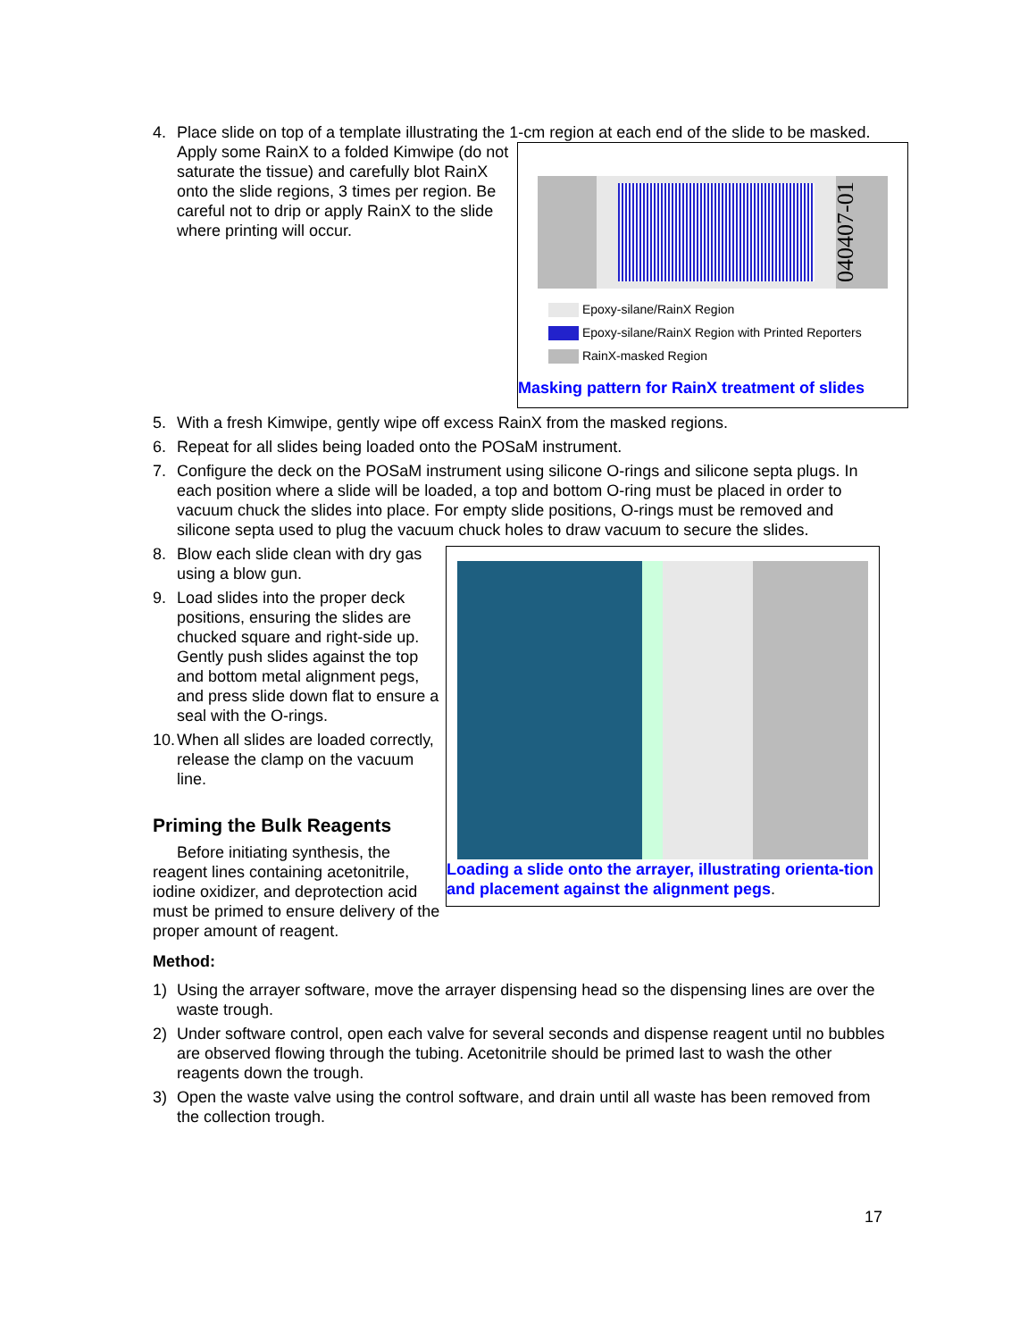4. Place slide on top of a template illustrating the 1-cm region at each end of the slide to be
040407-01
Epoxy-silane/RainX Region
Epoxy-silane/RainX Region with Printed Reporters
RainX-masked Region
Masking pattern for RainX treatment of slides
masked. Apply some RainX to a folded Kimwipe (do not saturate the tissue) and carefully blot RainX onto the slide regions, 3 times per region. Be careful not to drip or apply RainX to the slide where printing will occur.
5. With a fresh Kimwipe, gently wipe off excess RainX from the masked regions.
6. Repeat for all slides being loaded onto the POSaM instrument.
7. Configure the deck on the POSaM instrument using silicone O-rings and silicone septa plugs. In each position where a slide will be loaded, a top and bottom O-ring must be placed in order to vacuum chuck the slides into place. For empty slide positions, O-rings must be removed and silicone septa used to plug the vacuum chuck holes to draw vacuum to secure the slides.
Loading a slide onto the arrayer, illustrating orienta-tion and placement against the alignment pegs.
8. Blow each slide clean with dry gas using a blow gun.
9. Load slides into the proper deck positions, ensuring the slides are chucked square and right-side up. Gently push slides against the top and bottom metal alignment pegs, and press slide down flat to ensure a seal with the O-rings.
10.
When all slides are loaded correctly, release the clamp on the vacuum line.
Priming the Bulk Reagents
Before initiating synthesis, the reagent lines containing acetonitrile, iodine oxidizer, and deprotection acid must be primed to ensure delivery of the proper amount of reagent.
Method:
1) Using the arrayer software, move the arrayer dispensing head so the dispensing lines are over the waste trough.
2) Under software control, open each valve for several seconds and dispense reagent until no bubbles are observed flowing through the tubing. Acetonitrile should be primed last to wash the other reagents down the trough.
3) Open the waste valve using the control software, and drain until all waste has been removed from the collection trough.
17